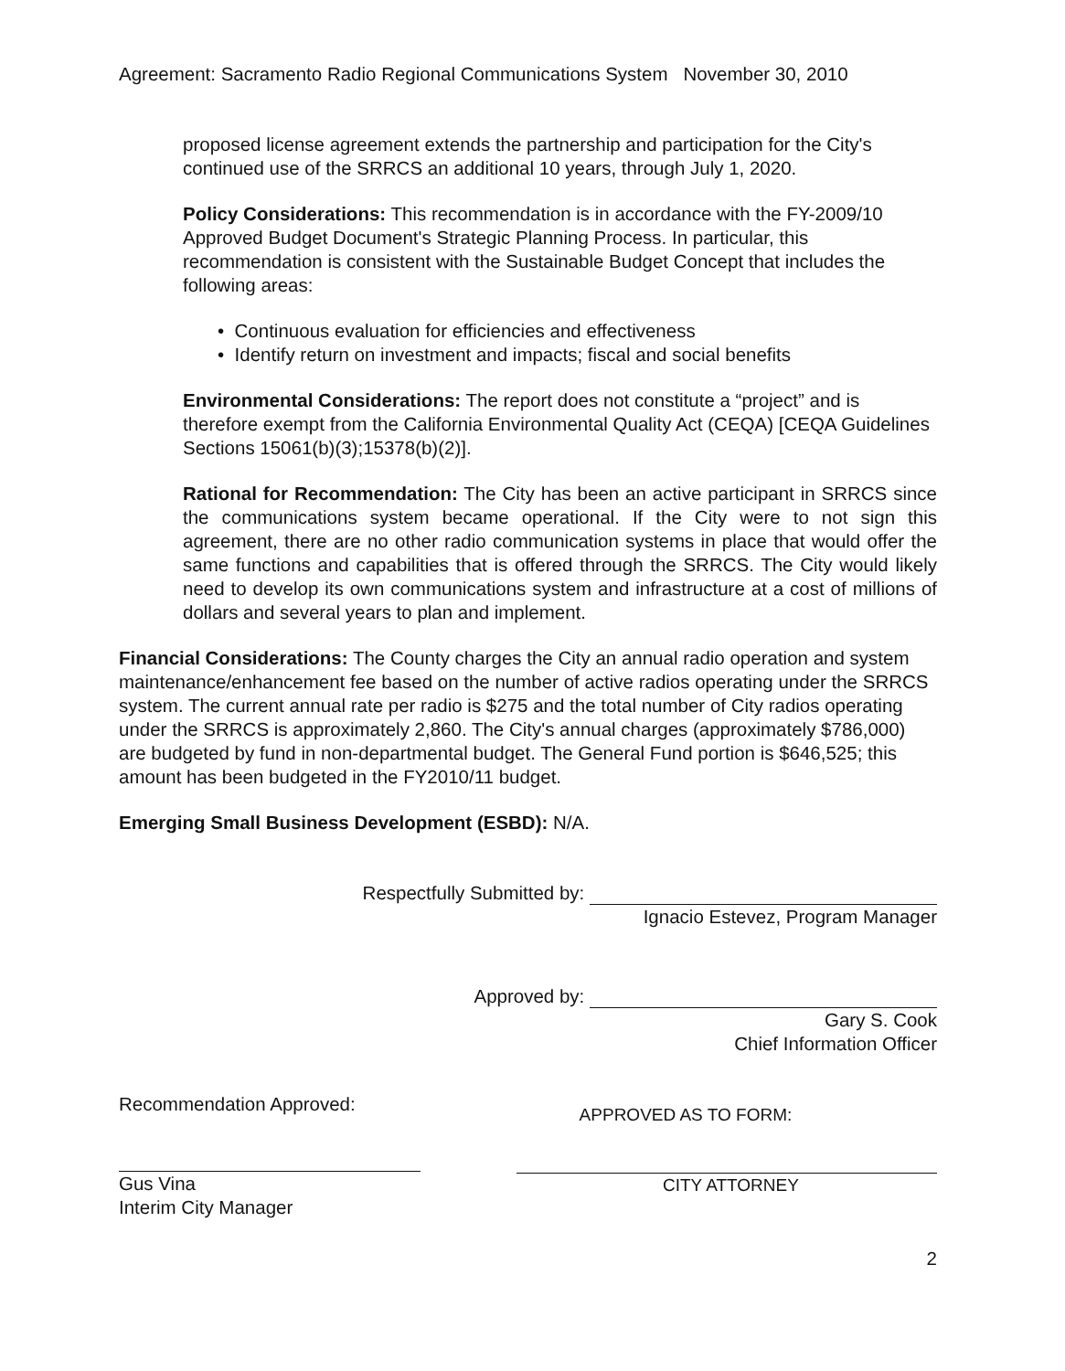Agreement: Sacramento Radio Regional Communications System November 30, 2010
proposed license agreement extends the partnership and participation for the City's continued use of the SRRCS an additional 10 years, through July 1, 2020.
Policy Considerations: This recommendation is in accordance with the FY-2009/10 Approved Budget Document's Strategic Planning Process. In particular, this recommendation is consistent with the Sustainable Budget Concept that includes the following areas:
• Continuous evaluation for efficiencies and effectiveness
• Identify return on investment and impacts; fiscal and social benefits
Environmental Considerations: The report does not constitute a “project” and is therefore exempt from the California Environmental Quality Act (CEQA) [CEQA Guidelines Sections 15061(b)(3);15378(b)(2)].
Rational for Recommendation: The City has been an active participant in SRRCS since the communications system became operational. If the City were to not sign this agreement, there are no other radio communication systems in place that would offer the same functions and capabilities that is offered through the SRRCS. The City would likely need to develop its own communications system and infrastructure at a cost of millions of dollars and several years to plan and implement.
Financial Considerations: The County charges the City an annual radio operation and system maintenance/enhancement fee based on the number of active radios operating under the SRRCS system. The current annual rate per radio is $275 and the total number of City radios operating under the SRRCS is approximately 2,860. The City's annual charges (approximately $786,000) are budgeted by fund in non-departmental budget. The General Fund portion is $646,525; this amount has been budgeted in the FY2010/11 budget.
Emerging Small Business Development (ESBD): N/A.
Respectfully Submitted by:
Ignacio Estevez, Program Manager
Approved by:
Gary S. Cook
Chief Information Officer
Recommendation Approved:
Gus Vina
Interim City Manager
APPROVED AS TO FORM:
CITY ATTORNEY
2